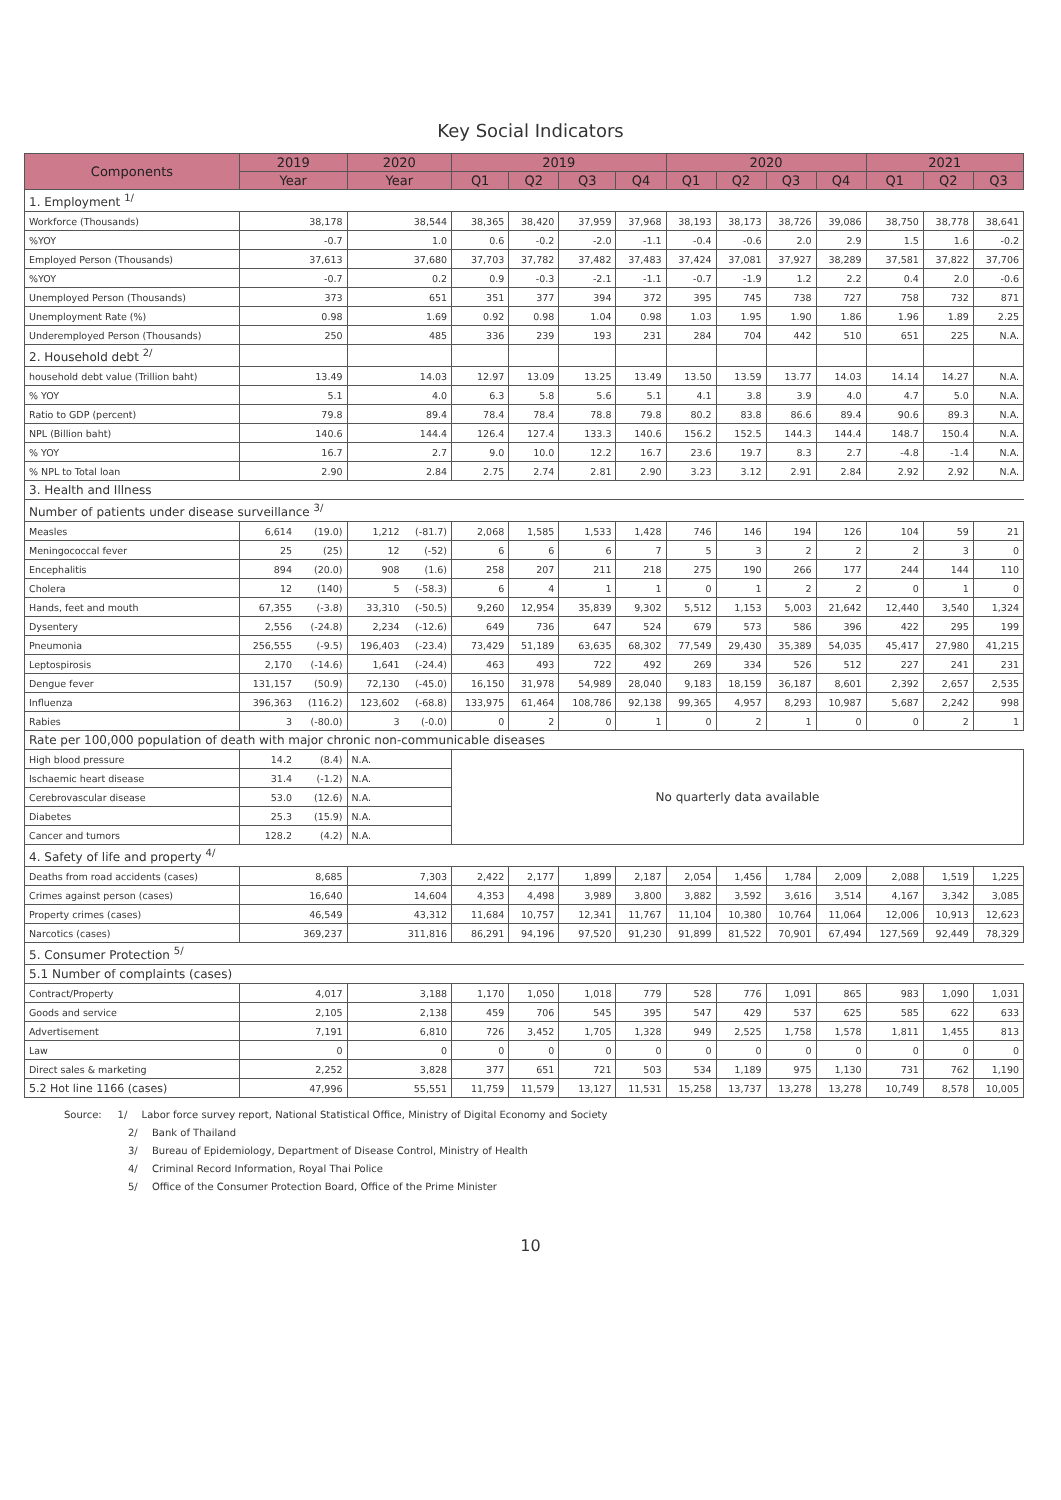Key Social Indicators
| Components | 2019 | | 2020 | | 2019 | | | | 2020 | | | | 2021 | | |
| --- | --- | --- | --- | --- | --- | --- | --- | --- | --- | --- | --- | --- | --- | --- | --- |
| | Year | | Year | | Q1 | Q2 | Q3 | Q4 | Q1 | Q2 | Q3 | Q4 | Q1 | Q2 | Q3 |
| 1. Employment <sup>1/</sup> | | | | | | | | | | | | | | | |
| Workforce (Thousands) | 38,178 | | 38,544 | | 38,365 | 38,420 | 37,959 | 37,968 | 38,193 | 38,173 | 38,726 | 39,086 | 38,750 | 38,778 | 38,641 |
| %YOY | -0.7 | | 1.0 | | 0.6 | -0.2 | -2.0 | -1.1 | -0.4 | -0.6 | 2.0 | 2.9 | 1.5 | 1.6 | -0.2 |
| Employed Person (Thousands) | 37,613 | | 37,680 | | 37,703 | 37,782 | 37,482 | 37,483 | 37,424 | 37,081 | 37,927 | 38,289 | 37,581 | 37,822 | 37,706 |
| %YOY | -0.7 | | 0.2 | | 0.9 | -0.3 | -2.1 | -1.1 | -0.7 | -1.9 | 1.2 | 2.2 | 0.4 | 2.0 | -0.6 |
| Unemployed Person (Thousands) | 373 | | 651 | | 351 | 377 | 394 | 372 | 395 | 745 | 738 | 727 | 758 | 732 | 871 |
| Unemployment Rate (%) | 0.98 | | 1.69 | | 0.92 | 0.98 | 1.04 | 0.98 | 1.03 | 1.95 | 1.90 | 1.86 | 1.96 | 1.89 | 2.25 |
| Underemployed Person (Thousands) | 250 | | 485 | | 336 | 239 | 193 | 231 | 284 | 704 | 442 | 510 | 651 | 225 | N.A. |
| 2. Household debt <sup>2/</sup> | | | | | | | | | | | | | | | |
| household debt value (Trillion baht) | 13.49 | | 14.03 | | 12.97 | 13.09 | 13.25 | 13.49 | 13.50 | 13.59 | 13.77 | 14.03 | 14.14 | 14.27 | N.A. |
| % YOY | 5.1 | | 4.0 | | 6.3 | 5.8 | 5.6 | 5.1 | 4.1 | 3.8 | 3.9 | 4.0 | 4.7 | 5.0 | N.A. |
| Ratio to GDP (percent) | 79.8 | | 89.4 | | 78.4 | 78.4 | 78.8 | 79.8 | 80.2 | 83.8 | 86.6 | 89.4 | 90.6 | 89.3 | N.A. |
| NPL (Billion baht) | 140.6 | | 144.4 | | 126.4 | 127.4 | 133.3 | 140.6 | 156.2 | 152.5 | 144.3 | 144.4 | 148.7 | 150.4 | N.A. |
| % YOY | 16.7 | | 2.7 | | 9.0 | 10.0 | 12.2 | 16.7 | 23.6 | 19.7 | 8.3 | 2.7 | -4.8 | -1.4 | N.A. |
| % NPL to Total loan | 2.90 | | 2.84 | | 2.75 | 2.74 | 2.81 | 2.90 | 3.23 | 3.12 | 2.91 | 2.84 | 2.92 | 2.92 | N.A. |
| 3. Health and Illness | | | | | | | | | | | | | | | |
| Number of patients under disease surveillance <sup>3/</sup> | | | | | | | | | | | | | | | |
| Measles | 6,614 | (19.0) | 1,212 | (-81.7) | 2,068 | 1,585 | 1,533 | 1,428 | 746 | 146 | 194 | 126 | 104 | 59 | 21 |
| Meningococcal fever | 25 | (25) | 12 | (-52) | 6 | 6 | 6 | 7 | 5 | 3 | 2 | 2 | 2 | 3 | 0 |
| Encephalitis | 894 | (20.0) | 908 | (1.6) | 258 | 207 | 211 | 218 | 275 | 190 | 266 | 177 | 244 | 144 | 110 |
| Cholera | 12 | (140) | 5 | (-58.3) | 6 | 4 | 1 | 1 | 0 | 1 | 2 | 2 | 0 | 1 | 0 |
| Hands, feet and mouth | 67,355 | (-3.8) | 33,310 | (-50.5) | 9,260 | 12,954 | 35,839 | 9,302 | 5,512 | 1,153 | 5,003 | 21,642 | 12,440 | 3,540 | 1,324 |
| Dysentery | 2,556 | (-24.8) | 2,234 | (-12.6) | 649 | 736 | 647 | 524 | 679 | 573 | 586 | 396 | 422 | 295 | 199 |
| Pneumonia | 256,555 | (-9.5) | 196,403 | (-23.4) | 73,429 | 51,189 | 63,635 | 68,302 | 77,549 | 29,430 | 35,389 | 54,035 | 45,417 | 27,980 | 41,215 |
| Leptospirosis | 2,170 | (-14.6) | 1,641 | (-24.4) | 463 | 493 | 722 | 492 | 269 | 334 | 526 | 512 | 227 | 241 | 231 |
| Dengue fever | 131,157 | (50.9) | 72,130 | (-45.0) | 16,150 | 31,978 | 54,989 | 28,040 | 9,183 | 18,159 | 36,187 | 8,601 | 2,392 | 2,657 | 2,535 |
| Influenza | 396,363 | (116.2) | 123,602 | (-68.8) | 133,975 | 61,464 | 108,786 | 92,138 | 99,365 | 4,957 | 8,293 | 10,987 | 5,687 | 2,242 | 998 |
| Rabies | 3 | (-80.0) | 3 | (-0.0) | 0 | 2 | 0 | 1 | 0 | 2 | 1 | 0 | 0 | 2 | 1 |
| Rate per 100,000 population of death with major chronic non-communicable diseases | | | | | | | | | | | | | | | |
| High blood pressure | 14.2 | (8.4) | N.A. | | No quarterly data available | | | | | | | | | | |
| Ischaemic heart disease | 31.4 | (-1.2) | N.A. | | | | | | | | | | | | |
| Cerebrovascular disease | 53.0 | (12.6) | N.A. | | | | | | | | | | | | |
| Diabetes | 25.3 | (15.9) | N.A. | | | | | | | | | | | | |
| Cancer and tumors | 128.2 | (4.2) | N.A. | | | | | | | | | | | | |
| 4. Safety of life and property <sup>4/</sup> | | | | | | | | | | | | | | | |
| Deaths from road accidents (cases) | 8,685 | | 7,303 | | 2,422 | 2,177 | 1,899 | 2,187 | 2,054 | 1,456 | 1,784 | 2,009 | 2,088 | 1,519 | 1,225 |
| Crimes against person (cases) | 16,640 | | 14,604 | | 4,353 | 4,498 | 3,989 | 3,800 | 3,882 | 3,592 | 3,616 | 3,514 | 4,167 | 3,342 | 3,085 |
| Property crimes (cases) | 46,549 | | 43,312 | | 11,684 | 10,757 | 12,341 | 11,767 | 11,104 | 10,380 | 10,764 | 11,064 | 12,006 | 10,913 | 12,623 |
| Narcotics (cases) | 369,237 | | 311,816 | | 86,291 | 94,196 | 97,520 | 91,230 | 91,899 | 81,522 | 70,901 | 67,494 | 127,569 | 92,449 | 78,329 |
| 5. Consumer Protection <sup>5/</sup> | | | | | | | | | | | | | | | |
| 5.1 Number of complaints (cases) | | | | | | | | | | | | | | | |
| Contract/Property | 4,017 | | 3,188 | | 1,170 | 1,050 | 1,018 | 779 | 528 | 776 | 1,091 | 865 | 983 | 1,090 | 1,031 |
| Goods and service | 2,105 | | 2,138 | | 459 | 706 | 545 | 395 | 547 | 429 | 537 | 625 | 585 | 622 | 633 |
| Advertisement | 7,191 | | 6,810 | | 726 | 3,452 | 1,705 | 1,328 | 949 | 2,525 | 1,758 | 1,578 | 1,811 | 1,455 | 813 |
| Law | 0 | | 0 | | 0 | 0 | 0 | 0 | 0 | 0 | 0 | 0 | 0 | 0 | 0 |
| Direct sales & marketing | 2,252 | | 3,828 | | 377 | 651 | 721 | 503 | 534 | 1,189 | 975 | 1,130 | 731 | 762 | 1,190 |
| 5.2 Hot line 1166 (cases) | 47,996 | | 55,551 | | 11,759 | 11,579 | 13,127 | 11,531 | 15,258 | 13,737 | 13,278 | 13,278 | 10,749 | 8,578 | 10,005 |
Source: 1/ Labor force survey report, National Statistical Office, Ministry of Digital Economy and Society
2/ Bank of Thailand
3/ Bureau of Epidemiology, Department of Disease Control, Ministry of Health
4/ Criminal Record Information, Royal Thai Police
5/ Office of the Consumer Protection Board, Office of the Prime Minister
10